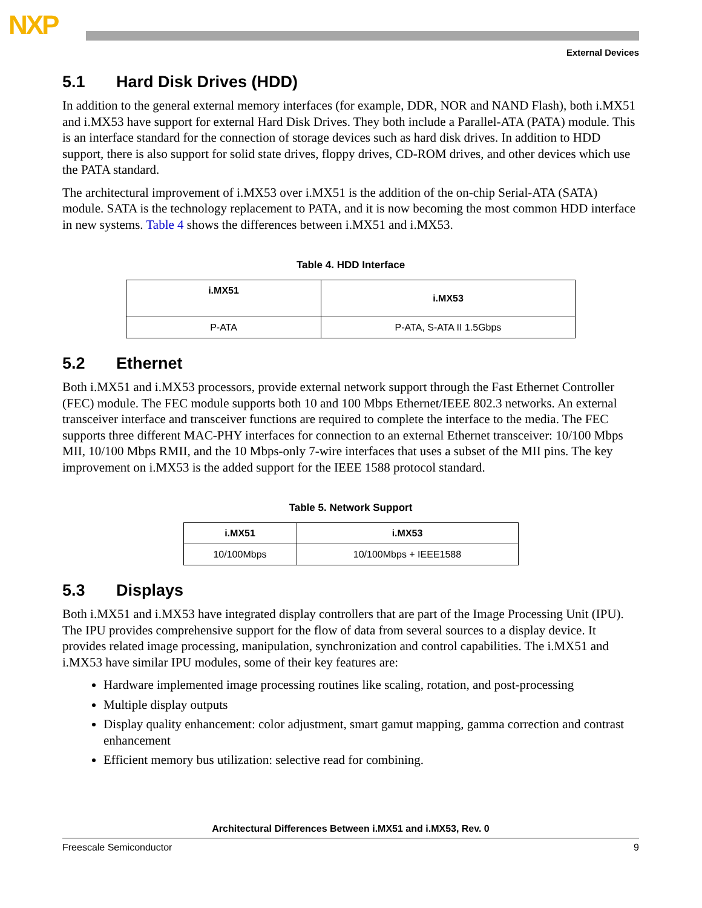NXP
External Devices
5.1 Hard Disk Drives (HDD)
In addition to the general external memory interfaces (for example, DDR, NOR and NAND Flash), both i.MX51 and i.MX53 have support for external Hard Disk Drives. They both include a Parallel-ATA (PATA) module. This is an interface standard for the connection of storage devices such as hard disk drives. In addition to HDD support, there is also support for solid state drives, floppy drives, CD-ROM drives, and other devices which use the PATA standard.
The architectural improvement of i.MX53 over i.MX51 is the addition of the on-chip Serial-ATA (SATA) module. SATA is the technology replacement to PATA, and it is now becoming the most common HDD interface in new systems. Table 4 shows the differences between i.MX51 and i.MX53.
Table 4. HDD Interface
| i.MX51 | i.MX53 |
| --- | --- |
| P-ATA | P-ATA, S-ATA II 1.5Gbps |
5.2 Ethernet
Both i.MX51 and i.MX53 processors, provide external network support through the Fast Ethernet Controller (FEC) module. The FEC module supports both 10 and 100 Mbps Ethernet/IEEE 802.3 networks. An external transceiver interface and transceiver functions are required to complete the interface to the media. The FEC supports three different MAC-PHY interfaces for connection to an external Ethernet transceiver: 10/100 Mbps MII, 10/100 Mbps RMII, and the 10 Mbps-only 7-wire interfaces that uses a subset of the MII pins. The key improvement on i.MX53 is the added support for the IEEE 1588 protocol standard.
Table 5. Network Support
| i.MX51 | i.MX53 |
| --- | --- |
| 10/100Mbps | 10/100Mbps + IEEE1588 |
5.3 Displays
Both i.MX51 and i.MX53 have integrated display controllers that are part of the Image Processing Unit (IPU). The IPU provides comprehensive support for the flow of data from several sources to a display device. It provides related image processing, manipulation, synchronization and control capabilities. The i.MX51 and i.MX53 have similar IPU modules, some of their key features are:
Hardware implemented image processing routines like scaling, rotation, and post-processing
Multiple display outputs
Display quality enhancement: color adjustment, smart gamut mapping, gamma correction and contrast enhancement
Efficient memory bus utilization: selective read for combining.
Architectural Differences Between i.MX51 and i.MX53, Rev. 0
Freescale Semiconductor 9